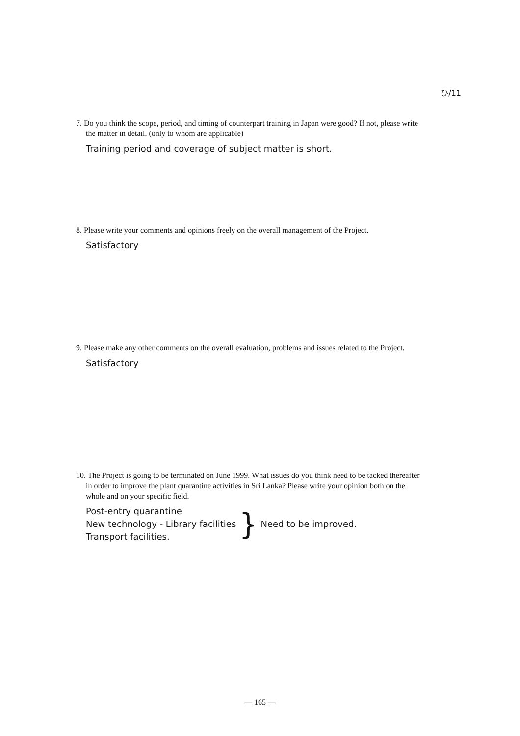ひ/11
7. Do you think the scope, period, and timing of counterpart training in Japan were good? If not, please write the matter in detail. (only to whom are applicable)
Training period and coverage of subject matter is short.
8. Please write your comments and opinions freely on the overall management of the Project.
Satisfactory
9. Please make any other comments on the overall evaluation, problems and issues related to the Project.
Satisfactory
10. The Project is going to be terminated on June 1999. What issues do you think need to be tacked thereafter in order to improve the plant quarantine activities in Sri Lanka? Please write your opinion both on the whole and on your specific field.
Post-entry quarantine
New technology - Library facilities
Transport facilities.
}
Need to be improved.
— 165 —